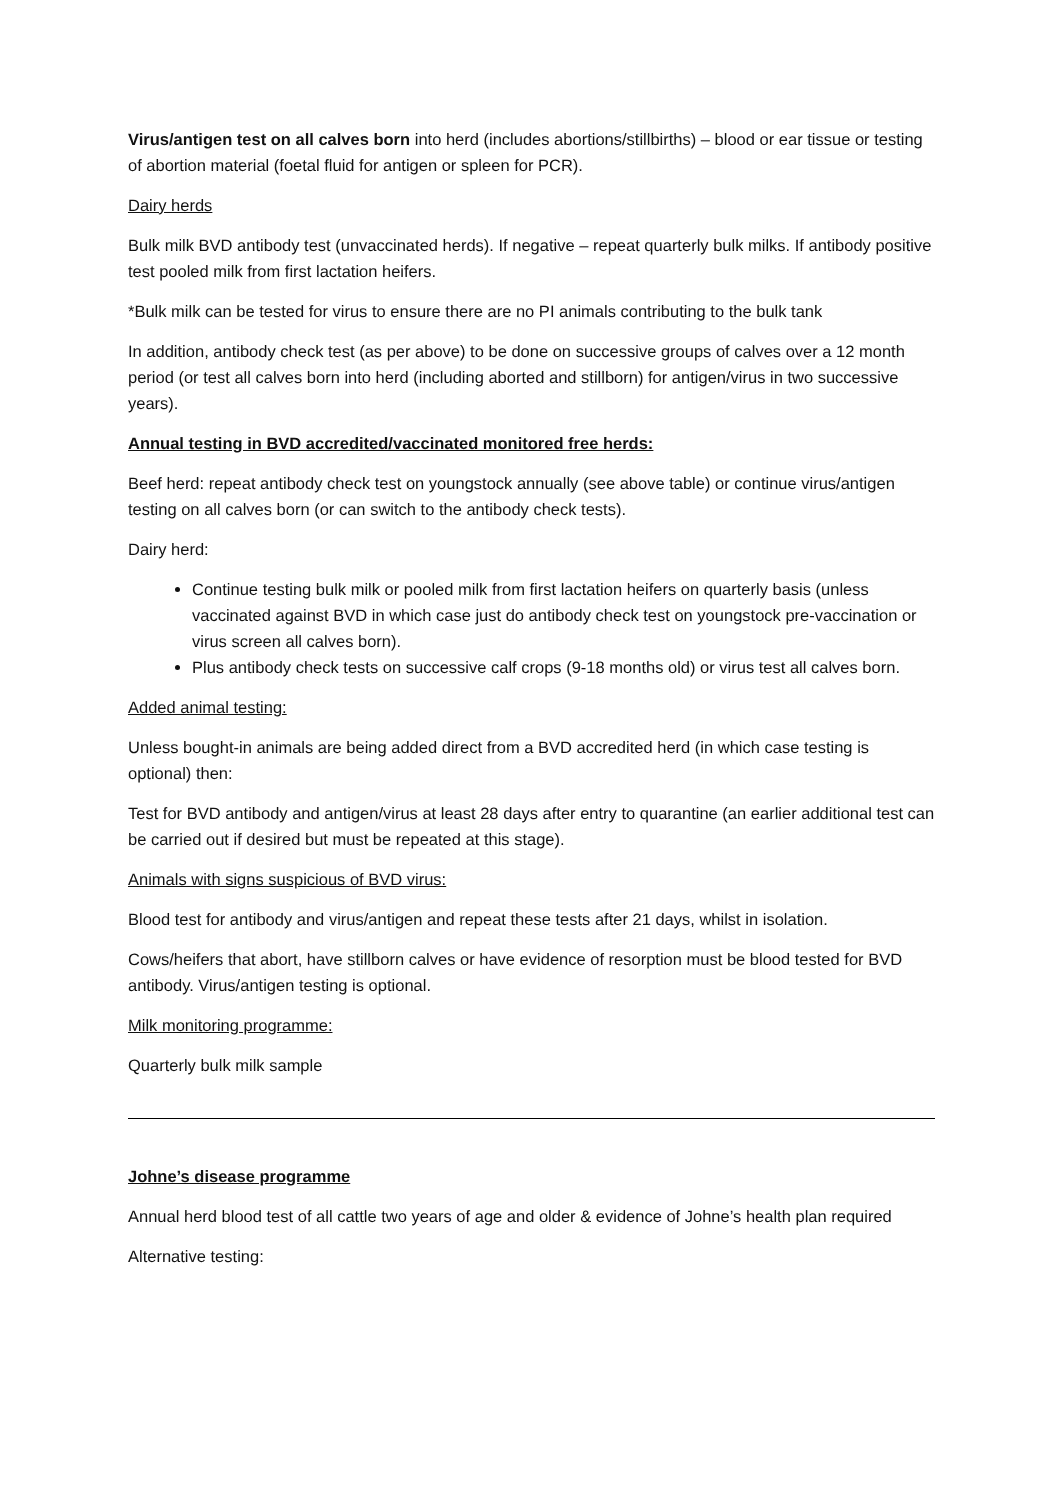Virus/antigen test on all calves born into herd (includes abortions/stillbirths) – blood or ear tissue or testing of abortion material (foetal fluid for antigen or spleen for PCR).
Dairy herds
Bulk milk BVD antibody test (unvaccinated herds). If negative – repeat quarterly bulk milks. If antibody positive test pooled milk from first lactation heifers.
*Bulk milk can be tested for virus to ensure there are no PI animals contributing to the bulk tank
In addition, antibody check test (as per above) to be done on successive groups of calves over a 12 month period (or test all calves born into herd (including aborted and stillborn) for antigen/virus in two successive years).
Annual testing in BVD accredited/vaccinated monitored free herds:
Beef herd: repeat antibody check test on youngstock annually (see above table) or continue virus/antigen testing on all calves born (or can switch to the antibody check tests).
Dairy herd:
Continue testing bulk milk or pooled milk from first lactation heifers on quarterly basis (unless vaccinated against BVD in which case just do antibody check test on youngstock pre-vaccination or virus screen all calves born).
Plus antibody check tests on successive calf crops (9-18 months old) or virus test all calves born.
Added animal testing:
Unless bought-in animals are being added direct from a BVD accredited herd (in which case testing is optional) then:
Test for BVD antibody and antigen/virus at least 28 days after entry to quarantine (an earlier additional test can be carried out if desired but must be repeated at this stage).
Animals with signs suspicious of BVD virus:
Blood test for antibody and virus/antigen and repeat these tests after 21 days, whilst in isolation.
Cows/heifers that abort, have stillborn calves or have evidence of resorption must be blood tested for BVD antibody. Virus/antigen testing is optional.
Milk monitoring programme:
Quarterly bulk milk sample
Johne’s disease programme
Annual herd blood test of all cattle two years of age and older & evidence of Johne’s health plan required
Alternative testing: